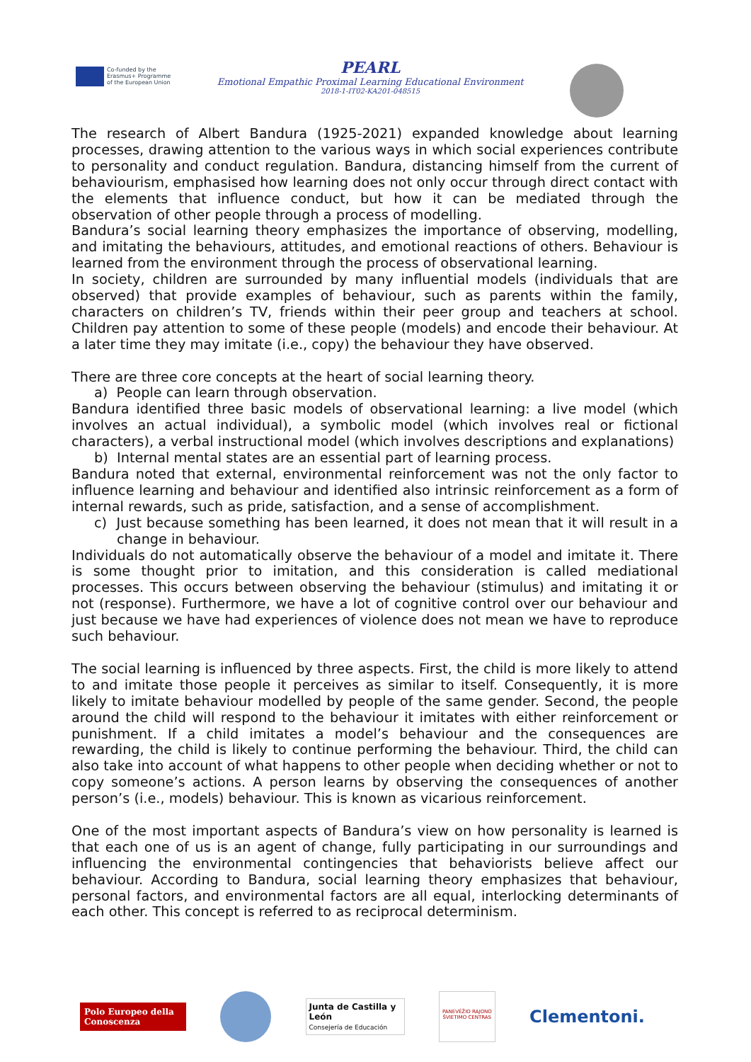Co-funded by the
Erasmus+ Programme
of the European Union
PEARL
Emotional Empathic Proximal Learning Educational Environment
2018-1-IT02-KA201-048515
The research of Albert Bandura (1925-2021) expanded knowledge about learning processes, drawing attention to the various ways in which social experiences contribute to personality and conduct regulation. Bandura, distancing himself from the current of behaviourism, emphasised how learning does not only occur through direct contact with the elements that influence conduct, but how it can be mediated through the observation of other people through a process of modelling.
Bandura’s social learning theory emphasizes the importance of observing, modelling, and imitating the behaviours, attitudes, and emotional reactions of others. Behaviour is learned from the environment through the process of observational learning.
In society, children are surrounded by many influential models (individuals that are observed) that provide examples of behaviour, such as parents within the family, characters on children’s TV, friends within their peer group and teachers at school. Children pay attention to some of these people (models) and encode their behaviour. At a later time they may imitate (i.e., copy) the behaviour they have observed.
There are three core concepts at the heart of social learning theory.
a) People can learn through observation.
Bandura identified three basic models of observational learning: a live model (which involves an actual individual), a symbolic model (which involves real or fictional characters), a verbal instructional model (which involves descriptions and explanations)
b) Internal mental states are an essential part of learning process.
Bandura noted that external, environmental reinforcement was not the only factor to influence learning and behaviour and identified also intrinsic reinforcement as a form of internal rewards, such as pride, satisfaction, and a sense of accomplishment.
c) Just because something has been learned, it does not mean that it will result in a change in behaviour.
Individuals do not automatically observe the behaviour of a model and imitate it. There is some thought prior to imitation, and this consideration is called mediational processes. This occurs between observing the behaviour (stimulus) and imitating it or not (response). Furthermore, we have a lot of cognitive control over our behaviour and just because we have had experiences of violence does not mean we have to reproduce such behaviour.
The social learning is influenced by three aspects. First, the child is more likely to attend to and imitate those people it perceives as similar to itself. Consequently, it is more likely to imitate behaviour modelled by people of the same gender. Second, the people around the child will respond to the behaviour it imitates with either reinforcement or punishment. If a child imitates a model’s behaviour and the consequences are rewarding, the child is likely to continue performing the behaviour. Third, the child can also take into account of what happens to other people when deciding whether or not to copy someone’s actions. A person learns by observing the consequences of another person’s (i.e., models) behaviour. This is known as vicarious reinforcement.
One of the most important aspects of Bandura’s view on how personality is learned is that each one of us is an agent of change, fully participating in our surroundings and influencing the environmental contingencies that behaviorists believe affect our behaviour. According to Bandura, social learning theory emphasizes that behaviour, personal factors, and environmental factors are all equal, interlocking determinants of each other. This concept is referred to as reciprocal determinism.
Polo Europeo della Conoscenza
Junta de Castilla y León
Consejería de Educación
PANEVĖŽIO RAJONO ŠVIETIMO CENTRAS
Clementoni.